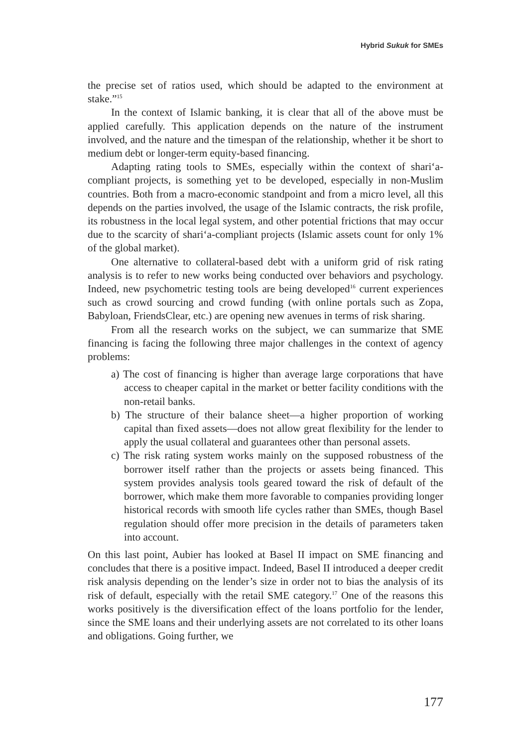Hybrid Sukuk for SMEs
the precise set of ratios used, which should be adapted to the environment at stake.”<sup>15</sup>
In the context of Islamic banking, it is clear that all of the above must be applied carefully. This application depends on the nature of the instrument involved, and the nature and the timespan of the relationship, whether it be short to medium debt or longer-term equity-based financing.
Adapting rating tools to SMEs, especially within the context of shari‘a-compliant projects, is something yet to be developed, especially in non-Muslim countries. Both from a macro-economic standpoint and from a micro level, all this depends on the parties involved, the usage of the Islamic contracts, the risk profile, its robustness in the local legal system, and other potential frictions that may occur due to the scarcity of shari‘a-compliant projects (Islamic assets count for only 1% of the global market).
One alternative to collateral-based debt with a uniform grid of risk rating analysis is to refer to new works being conducted over behaviors and psychology. Indeed, new psychometric testing tools are being developed<sup>16</sup> current experiences such as crowd sourcing and crowd funding (with online portals such as Zopa, Babyloan, FriendsClear, etc.) are opening new avenues in terms of risk sharing.
From all the research works on the subject, we can summarize that SME financing is facing the following three major challenges in the context of agency problems:
a) The cost of financing is higher than average large corporations that have access to cheaper capital in the market or better facility conditions with the non-retail banks.
b) The structure of their balance sheet—a higher proportion of working capital than fixed assets—does not allow great flexibility for the lender to apply the usual collateral and guarantees other than personal assets.
c) The risk rating system works mainly on the supposed robustness of the borrower itself rather than the projects or assets being financed. This system provides analysis tools geared toward the risk of default of the borrower, which make them more favorable to companies providing longer historical records with smooth life cycles rather than SMEs, though Basel regulation should offer more precision in the details of parameters taken into account.
On this last point, Aubier has looked at Basel II impact on SME financing and concludes that there is a positive impact. Indeed, Basel II introduced a deeper credit risk analysis depending on the lender’s size in order not to bias the analysis of its risk of default, especially with the retail SME category.<sup>17</sup> One of the reasons this works positively is the diversification effect of the loans portfolio for the lender, since the SME loans and their underlying assets are not correlated to its other loans and obligations. Going further, we
177